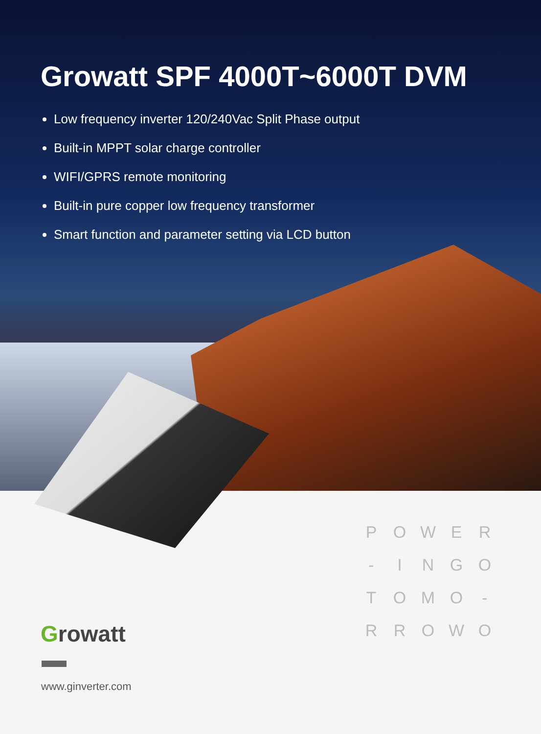Growatt SPF 4000T~6000T DVM
Low frequency inverter 120/240Vac Split Phase output
Built-in MPPT solar charge controller
WIFI/GPRS remote monitoring
Built-in pure copper low frequency transformer
Smart function and parameter setting via LCD button
P
O
W
E
R
-
I
N
G
O
T
O
M
O
-
R
R
O
W
O
Growatt
www.ginverter.com